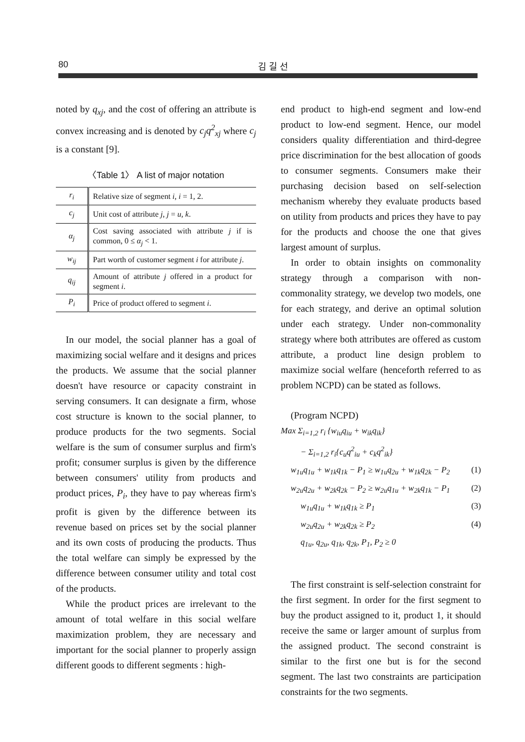80 김 길 선
noted by q<sub>xj</sub>, and the cost of offering an attribute is convex increasing and is denoted by c<sub>j</sub>q<sup>2</sup><sub>xj</sub> where c<sub>j</sub> is a constant [9].
〈Table 1〉 A list of major notation
| r<sub>i</sub> | Relative size of segment i , i = 1, 2. |
| c<sub>j</sub> | Unit cost of attribute j , j = u , k . |
| α<sub>j</sub> | Cost saving associated with attribute j if is common, 0 ≤ α<sub>j</sub> < 1. |
| w<sub>ij</sub> | Part worth of customer segment i for attribute j . |
| q<sub>ij</sub> | Amount of attribute j offered in a product for segment i . |
| P<sub>i</sub> | Price of product offered to segment i . |
In our model, the social planner has a goal of maximizing social welfare and it designs and prices the products. We assume that the social planner doesn't have resource or capacity constraint in serving consumers. It can designate a firm, whose cost structure is known to the social planner, to produce products for the two segments. Social welfare is the sum of consumer surplus and firm's profit; consumer surplus is given by the difference between consumers' utility from products and product prices, P<sub>i</sub>, they have to pay whereas firm's profit is given by the difference between its revenue based on prices set by the social planner and its own costs of producing the products. Thus the total welfare can simply be expressed by the difference between consumer utility and total cost of the products.
While the product prices are irrelevant to the amount of total welfare in this social welfare maximization problem, they are necessary and important for the social planner to properly assign different goods to different segments : high-
end product to high-end segment and low-end product to low-end segment. Hence, our model considers quality differentiation and third-degree price discrimination for the best allocation of goods to consumer segments. Consumers make their purchasing decision based on self-selection mechanism whereby they evaluate products based on utility from products and prices they have to pay for the products and choose the one that gives largest amount of surplus.
In order to obtain insights on commonality strategy through a comparison with non-commonality strategy, we develop two models, one for each strategy, and derive an optimal solution under each strategy. Under non-commonality strategy where both attributes are offered as custom attribute, a product line design problem to maximize social welfare (henceforth referred to as problem NCPD) can be stated as follows.
(Program NCPD)
Max Σ<sub>i=1,2</sub> r<sub>i</sub> {w<sub>iu</sub>q<sub>iu</sub> + w<sub>ik</sub>q<sub>ik</sub>}
− Σ<sub>i=1,2</sub> r<sub>i</sub>{c<sub>u</sub>q<sup>2</sup><sub>iu</sub> + c<sub>k</sub>q<sup>2</sup><sub>ik</sub>}
w<sub>1u</sub>q<sub>1u</sub> + w<sub>1k</sub>q<sub>1k</sub> − P<sub>1</sub> ≥ w<sub>1u</sub>q<sub>2u</sub> + w<sub>1k</sub>q<sub>2k</sub> − P<sub>2</sub> (1)
w<sub>2u</sub>q<sub>2u</sub> + w<sub>2k</sub>q<sub>2k</sub> − P<sub>2</sub> ≥ w<sub>2u</sub>q<sub>1u</sub> + w<sub>2k</sub>q<sub>1k</sub> − P<sub>1</sub> (2)
w<sub>1u</sub>q<sub>1u</sub> + w<sub>1k</sub>q<sub>1k</sub> ≥ P<sub>1</sub> (3)
w<sub>2u</sub>q<sub>2u</sub> + w<sub>2k</sub>q<sub>2k</sub> ≥ P<sub>2</sub> (4)
q<sub>1u</sub>, q<sub>2u</sub>, q<sub>1k</sub>, q<sub>2k</sub>, P<sub>1</sub>, P<sub>2</sub> ≥ 0
The first constraint is self-selection constraint for the first segment. In order for the first segment to buy the product assigned to it, product 1, it should receive the same or larger amount of surplus from the assigned product. The second constraint is similar to the first one but is for the second segment. The last two constraints are participation constraints for the two segments.